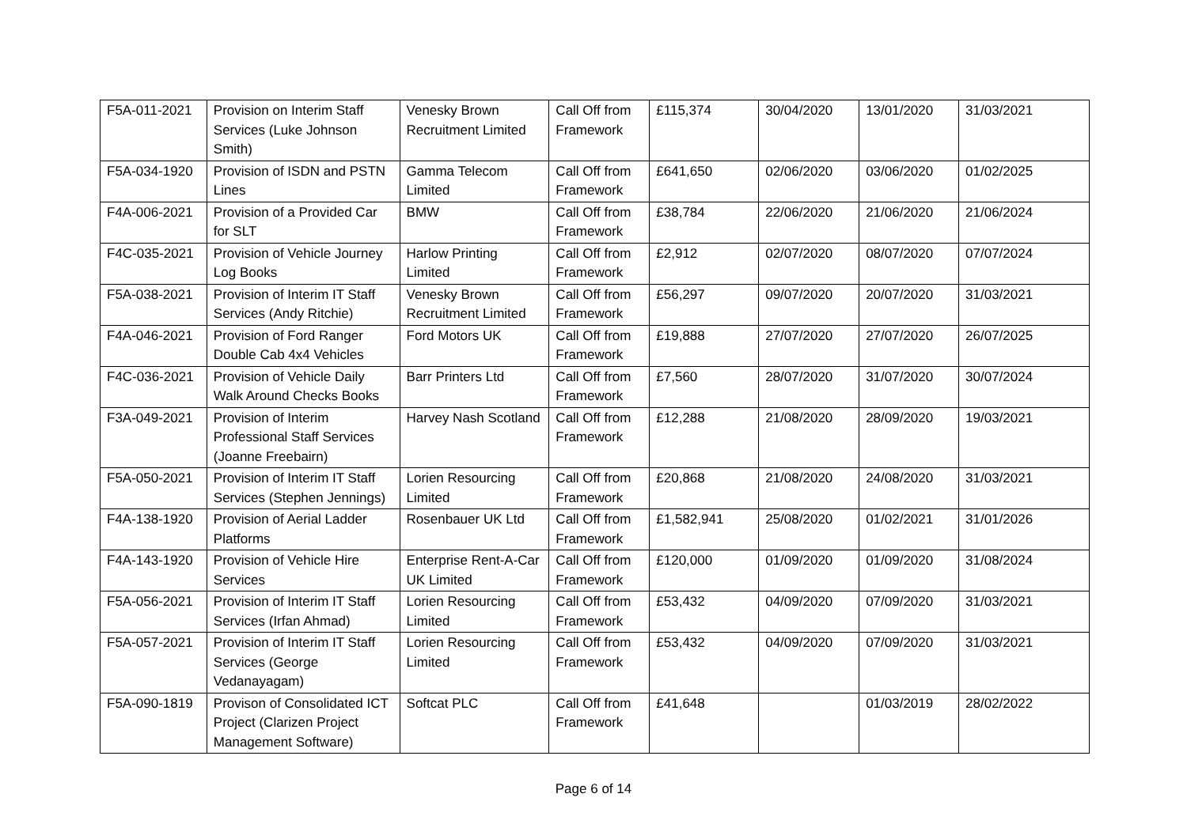| F5A-011-2021 | Provision on Interim Staff Services (Luke Johnson Smith) | Venesky Brown Recruitment Limited | Call Off from Framework | £115,374 | 30/04/2020 | 13/01/2020 | 31/03/2021 |
| F5A-034-1920 | Provision of ISDN and PSTN Lines | Gamma Telecom Limited | Call Off from Framework | £641,650 | 02/06/2020 | 03/06/2020 | 01/02/2025 |
| F4A-006-2021 | Provision of a Provided Car for SLT | BMW | Call Off from Framework | £38,784 | 22/06/2020 | 21/06/2020 | 21/06/2024 |
| F4C-035-2021 | Provision of Vehicle Journey Log Books | Harlow Printing Limited | Call Off from Framework | £2,912 | 02/07/2020 | 08/07/2020 | 07/07/2024 |
| F5A-038-2021 | Provision of Interim IT Staff Services (Andy Ritchie) | Venesky Brown Recruitment Limited | Call Off from Framework | £56,297 | 09/07/2020 | 20/07/2020 | 31/03/2021 |
| F4A-046-2021 | Provision of Ford Ranger Double Cab 4x4 Vehicles | Ford Motors UK | Call Off from Framework | £19,888 | 27/07/2020 | 27/07/2020 | 26/07/2025 |
| F4C-036-2021 | Provision of Vehicle Daily Walk Around Checks Books | Barr Printers Ltd | Call Off from Framework | £7,560 | 28/07/2020 | 31/07/2020 | 30/07/2024 |
| F3A-049-2021 | Provision of Interim Professional Staff Services (Joanne Freebairn) | Harvey Nash Scotland | Call Off from Framework | £12,288 | 21/08/2020 | 28/09/2020 | 19/03/2021 |
| F5A-050-2021 | Provision of Interim IT Staff Services (Stephen Jennings) | Lorien Resourcing Limited | Call Off from Framework | £20,868 | 21/08/2020 | 24/08/2020 | 31/03/2021 |
| F4A-138-1920 | Provision of Aerial Ladder Platforms | Rosenbauer UK Ltd | Call Off from Framework | £1,582,941 | 25/08/2020 | 01/02/2021 | 31/01/2026 |
| F4A-143-1920 | Provision of Vehicle Hire Services | Enterprise Rent-A-Car UK Limited | Call Off from Framework | £120,000 | 01/09/2020 | 01/09/2020 | 31/08/2024 |
| F5A-056-2021 | Provision of Interim IT Staff Services (Irfan Ahmad) | Lorien Resourcing Limited | Call Off from Framework | £53,432 | 04/09/2020 | 07/09/2020 | 31/03/2021 |
| F5A-057-2021 | Provision of Interim IT Staff Services (George Vedanayagam) | Lorien Resourcing Limited | Call Off from Framework | £53,432 | 04/09/2020 | 07/09/2020 | 31/03/2021 |
| F5A-090-1819 | Provison of Consolidated ICT Project (Clarizen Project Management Software) | Softcat PLC | Call Off from Framework | £41,648 | | 01/03/2019 | 28/02/2022 |
Page 6 of 14